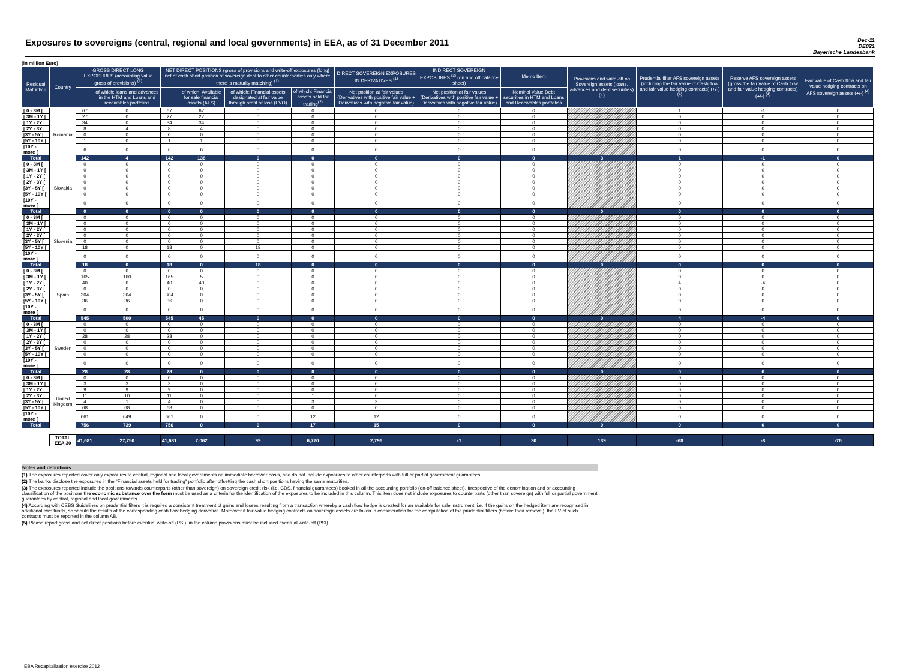Exposures to sovereigns (central, regional and local governments) in EEA, as of 31 December 2011
Dec-11
DE021
Bayerische Landesbank
(in million Euro)
| Residual Maturity ↓ | Country | GROSS DIRECT LONG EXPOSURES (accounting value gross of provisions) <sup>(1)</sup> | | NET DIRECT POSITIONS (gross of provisions and write-off exposures (long) net of cash short position of sovereign debt to other counterparties only where there is maturity matching) <sup>(1)</sup> | | | | DIRECT SOVEREIGN EXPOSURES IN DERIVATIVES <sup>(1)</sup> | INDIRECT SOVEREIGN EXPOSURES <sup>(3)</sup> (on and off balance sheet) | Memo Item | Provisions and write-off on Sovereign assets (loans, advances and debt securities) (+) | Prudential filter AFS sovereign assets (including the fair value of Cash flow and fair value hedging contracts) (+/-) <sup>(4)</sup> | Reserve AFS sovereign assets (gross the fair value of Cash flow and fair value hedging contracts) (+/-) <sup>(4)</sup> | Fair value of Cash flow and fair value hedging contracts on AFS sovereign assets (+/-) <sup>(4)</sup> |
| --- | --- | --- | --- | --- | --- | --- | --- | --- | --- | --- | --- | --- | --- | --- |
| | | | of which: loans and advances in the HTM and Loans and receivables portfolios | | of which: Available for sale financial assets (AFS) | of which: Financial assets designated at fair value through profit or loss (FVO) | of which: Financial assets held for trading<sup>(2)</sup> | Net position at fair values (Derivatives with positive fair value + Derivatives with negative fair value) | Net position at fair values (Derivatives with positive fair value + Derivatives with negative fair value) | Nominal Value Debt securities in HTM and Loans and Receivables portfolios | | | | |
| [ 0 - 3M [ | Romania | 67 | 0 | 67 | 67 | 0 | 0 | 0 | 0 | 0 | | 1 | -1 | 0 |
| [ 3M - 1Y [ | | 27 | 0 | 27 | 27 | 0 | 0 | 0 | 0 | 0 | | 0 | 0 | 0 |
| [ 1Y - 2Y [ | | 34 | 0 | 34 | 34 | 0 | 0 | 0 | 0 | 0 | | 0 | 0 | 0 |
| [ 2Y - 3Y [ | | 8 | 4 | 8 | 4 | 0 | 0 | 0 | 0 | 0 | | 0 | 0 | 0 |
| [3Y - 5Y [ | | 0 | 0 | 0 | 0 | 0 | 0 | 0 | 0 | 0 | | 0 | 0 | 0 |
| [5Y - 10Y [ | | 1 | 0 | 1 | 1 | 0 | 0 | 0 | 0 | 0 | | 0 | 0 | 0 |
| [10Y - more [ | | 6 | 0 | 6 | 6 | 0 | 0 | 0 | 0 | 0 | | 0 | 0 | 0 |
| Total | | 142 | 4 | 142 | 138 | 0 | 0 | 0 | 0 | 0 | 3 | 1 | -1 | 0 |
| [ 0 - 3M [ | Slovakia | 0 | 0 | 0 | 0 | 0 | 0 | 0 | 0 | 0 | | 0 | 0 | 0 |
| [ 3M - 1Y [ | | 0 | 0 | 0 | 0 | 0 | 0 | 0 | 0 | 0 | | 0 | 0 | 0 |
| [ 1Y - 2Y [ | | 0 | 0 | 0 | 0 | 0 | 0 | 0 | 0 | 0 | | 0 | 0 | 0 |
| [ 2Y - 3Y [ | | 0 | 0 | 0 | 0 | 0 | 0 | 0 | 0 | 0 | | 0 | 0 | 0 |
| [3Y - 5Y [ | | 0 | 0 | 0 | 0 | 0 | 0 | 0 | 0 | 0 | | 0 | 0 | 0 |
| [5Y - 10Y [ | | 0 | 0 | 0 | 0 | 0 | 0 | 0 | 0 | 0 | | 0 | 0 | 0 |
| [10Y - more [ | | 0 | 0 | 0 | 0 | 0 | 0 | 0 | 0 | 0 | | 0 | 0 | 0 |
| Total | | 0 | 0 | 0 | 0 | 0 | 0 | 0 | 0 | 0 | 0 | 0 | 0 | 0 |
| [ 0 - 3M [ | Slovenia | 0 | 0 | 0 | 0 | 0 | 0 | 0 | 0 | 0 | | 0 | 0 | 0 |
| [ 3M - 1Y [ | | 0 | 0 | 0 | 0 | 0 | 0 | 0 | 0 | 0 | | 0 | 0 | 0 |
| [ 1Y - 2Y [ | | 0 | 0 | 0 | 0 | 0 | 0 | 0 | 0 | 0 | | 0 | 0 | 0 |
| [ 2Y - 3Y [ | | 0 | 0 | 0 | 0 | 0 | 0 | 0 | 0 | 0 | | 0 | 0 | 0 |
| [3Y - 5Y [ | | 0 | 0 | 0 | 0 | 0 | 0 | 0 | 0 | 0 | | 0 | 0 | 0 |
| [5Y - 10Y [ | | 18 | 0 | 18 | 0 | 18 | 0 | 0 | 0 | 0 | | 0 | 0 | 0 |
| [10Y - more [ | | 0 | 0 | 0 | 0 | 0 | 0 | 0 | 0 | 0 | | 0 | 0 | 0 |
| Total | | 18 | 0 | 18 | 0 | 18 | 0 | 0 | 0 | 0 | 0 | 0 | 0 | 0 |
| [ 0 - 3M [ | Spain | 0 | 0 | 0 | 0 | 0 | 0 | 0 | 0 | 0 | | 0 | 0 | 0 |
| [ 3M - 1Y [ | | 165 | 160 | 165 | 5 | 0 | 0 | 0 | 0 | 0 | | 0 | 0 | 0 |
| [ 1Y - 2Y [ | | 40 | 0 | 40 | 40 | 0 | 0 | 0 | 0 | 0 | | 4 | -4 | 0 |
| [ 2Y - 3Y [ | | 0 | 0 | 0 | 0 | 0 | 0 | 0 | 0 | 0 | | 0 | 0 | 0 |
| [3Y - 5Y [ | | 304 | 304 | 304 | 0 | 0 | 0 | 0 | 0 | 0 | | 0 | 0 | 0 |
| [5Y - 10Y [ | | 36 | 36 | 36 | 0 | 0 | 0 | 0 | 0 | 0 | | 0 | 0 | 0 |
| [10Y - more [ | | 0 | 0 | 0 | 0 | 0 | 0 | 0 | 0 | 0 | | 0 | 0 | 0 |
| Total | | 545 | 500 | 545 | 45 | 0 | 0 | 0 | 0 | 0 | 0 | 4 | -4 | 0 |
| [ 0 - 3M [ | Sweden | 0 | 0 | 0 | 0 | 0 | 0 | 0 | 0 | 0 | | 0 | 0 | 0 |
| [ 3M - 1Y [ | | 0 | 0 | 0 | 0 | 0 | 0 | 0 | 0 | 0 | | 0 | 0 | 0 |
| [ 1Y - 2Y [ | | 28 | 28 | 28 | 0 | 0 | 0 | 0 | 0 | 0 | | 0 | 0 | 0 |
| [ 2Y - 3Y [ | | 0 | 0 | 0 | 0 | 0 | 0 | 0 | 0 | 0 | | 0 | 0 | 0 |
| [3Y - 5Y [ | | 0 | 0 | 0 | 0 | 0 | 0 | 0 | 0 | 0 | | 0 | 0 | 0 |
| [5Y - 10Y [ | | 0 | 0 | 0 | 0 | 0 | 0 | 0 | 0 | 0 | | 0 | 0 | 0 |
| [10Y - more [ | | 0 | 0 | 0 | 0 | 0 | 0 | 0 | 0 | 0 | | 0 | 0 | 0 |
| Total | | 28 | 28 | 28 | 0 | 0 | 0 | 0 | 0 | 0 | 0 | 0 | 0 | 0 |
| [ 0 - 3M [ | United Kingdom | 0 | 0 | 0 | 0 | 0 | 0 | 0 | 0 | 0 | | 0 | 0 | 0 |
| [ 3M - 1Y [ | | 3 | 3 | 3 | 0 | 0 | 0 | 0 | 0 | 0 | | 0 | 0 | 0 |
| [ 1Y - 2Y [ | | 9 | 9 | 9 | 0 | 0 | 0 | 0 | 0 | 0 | | 0 | 0 | 0 |
| [ 2Y - 3Y [ | | 11 | 10 | 11 | 0 | 0 | 1 | 0 | 0 | 0 | | 0 | 0 | 0 |
| [3Y - 5Y [ | | 4 | 1 | 4 | 0 | 0 | 3 | 3 | 0 | 0 | | 0 | 0 | 0 |
| [5Y - 10Y [ | | 68 | 68 | 68 | 0 | 0 | 0 | 0 | 0 | 0 | | 0 | 0 | 0 |
| [10Y - more [ | | 661 | 649 | 661 | 0 | 0 | 12 | 12 | 0 | 0 | | 0 | 0 | 0 |
| Total | | 756 | 739 | 756 | 0 | 0 | 17 | 15 | 0 | 0 | 0 | 0 | 0 | 0 |
| | TOTAL EEA 30 | 41,681 | 27,750 | 41,681 | 7,062 | 99 | 6,770 | 2,796 | -1 | 30 | 139 | -68 | -8 | -76 |
Notes and definitions
(1) The exposures reported cover only exposures to central, regional and local governments on immediate borrower basis, and do not include exposures to other counterparts with full or partial government guarantees
(2) The banks disclose the exposures in the "Financial assets held for trading" portfolio after offsetting the cash short positions having the same maturities.
(3) The exposures reported include the positions towards counterparts (other than sovereign) on sovereign credit risk (i.e. CDS, financial guarantees) booked in all the accounting portfolio (on-off balance sheet). Irrespective of the denomination and or accounting classification of the positions the economic substance over the form must be used as a criteria for the identification of the exposures to be included in this column. This item does not include exposures to counterparts (other than sovereign) with full or partial government guarantees by central, regional and local governments
(4) According with CEBS Guidelines on prudential filters it is required a consistent treatment of gains and losses resulting from a transaction whereby a cash flow hedge is created for an available for sale instrument: i.e. if the gains on the hedged item are recognised in additional own funds, so should the results of the corresponding cash flow hedging derivative. Moreover if fair-value hedging contracts on sovereign assets are taken in consideration for the computation of the prudential filters (before their removal), the FV of such contracts must be reported in the column AB.
(5) Please report gross and net direct positions before eventual write-off (PSI); in the column provisions must be included eventual write-off (PSI).
EBA Recapitalization exercise 2012